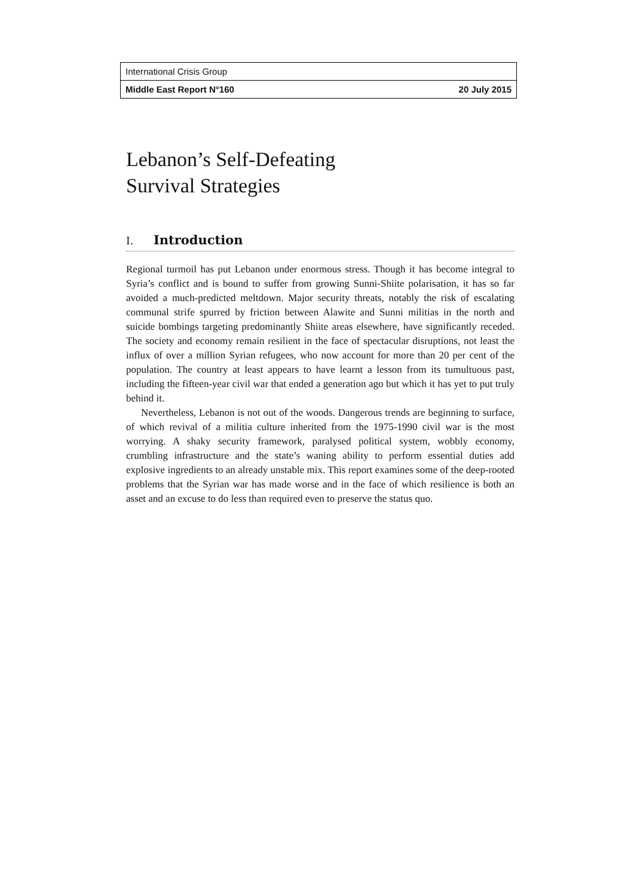International Crisis Group
Middle East Report N°160 20 July 2015
Lebanon’s Self-Defeating
Survival Strategies
I. Introduction
Regional turmoil has put Lebanon under enormous stress. Though it has become integral to Syria’s conflict and is bound to suffer from growing Sunni-Shiite polarisation, it has so far avoided a much-predicted meltdown. Major security threats, notably the risk of escalating communal strife spurred by friction between Alawite and Sunni militias in the north and suicide bombings targeting predominantly Shiite areas elsewhere, have significantly receded. The society and economy remain resilient in the face of spectacular disruptions, not least the influx of over a million Syrian refugees, who now account for more than 20 per cent of the population. The country at least appears to have learnt a lesson from its tumultuous past, including the fifteen-year civil war that ended a generation ago but which it has yet to put truly behind it.
Nevertheless, Lebanon is not out of the woods. Dangerous trends are beginning to surface, of which revival of a militia culture inherited from the 1975-1990 civil war is the most worrying. A shaky security framework, paralysed political system, wobbly economy, crumbling infrastructure and the state’s waning ability to perform essential duties add explosive ingredients to an already unstable mix. This report examines some of the deep-rooted problems that the Syrian war has made worse and in the face of which resilience is both an asset and an excuse to do less than required even to preserve the status quo.